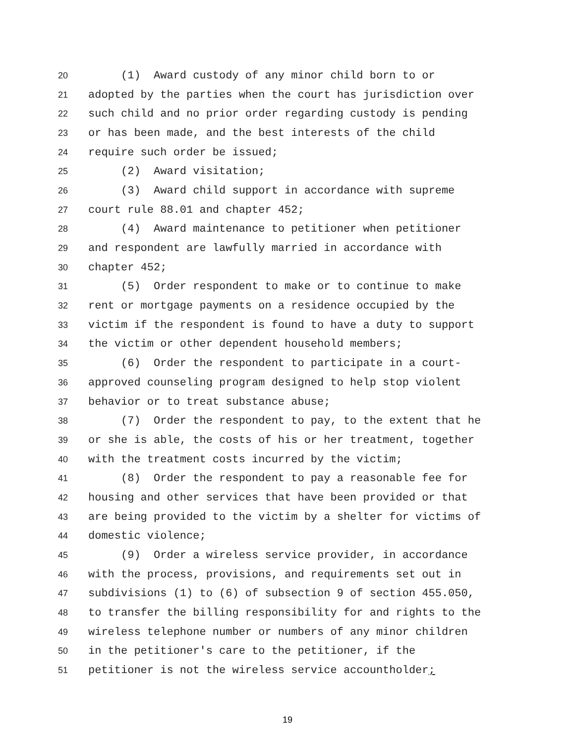20 (1) Award custody of any minor child born to or
21 adopted by the parties when the court has jurisdiction over
22 such child and no prior order regarding custody is pending
23 or has been made, and the best interests of the child
24 require such order be issued;
25 (2) Award visitation;
26 (3) Award child support in accordance with supreme
27 court rule 88.01 and chapter 452;
28 (4) Award maintenance to petitioner when petitioner
29 and respondent are lawfully married in accordance with
30 chapter 452;
31 (5) Order respondent to make or to continue to make
32 rent or mortgage payments on a residence occupied by the
33 victim if the respondent is found to have a duty to support
34 the victim or other dependent household members;
35 (6) Order the respondent to participate in a court-
36 approved counseling program designed to help stop violent
37 behavior or to treat substance abuse;
38 (7) Order the respondent to pay, to the extent that he
39 or she is able, the costs of his or her treatment, together
40 with the treatment costs incurred by the victim;
41 (8) Order the respondent to pay a reasonable fee for
42 housing and other services that have been provided or that
43 are being provided to the victim by a shelter for victims of
44 domestic violence;
45 (9) Order a wireless service provider, in accordance
46 with the process, provisions, and requirements set out in
47 subdivisions (1) to (6) of subsection 9 of section 455.050,
48 to transfer the billing responsibility for and rights to the
49 wireless telephone number or numbers of any minor children
50 in the petitioner's care to the petitioner, if the
51 petitioner is not the wireless service accountholder;
19